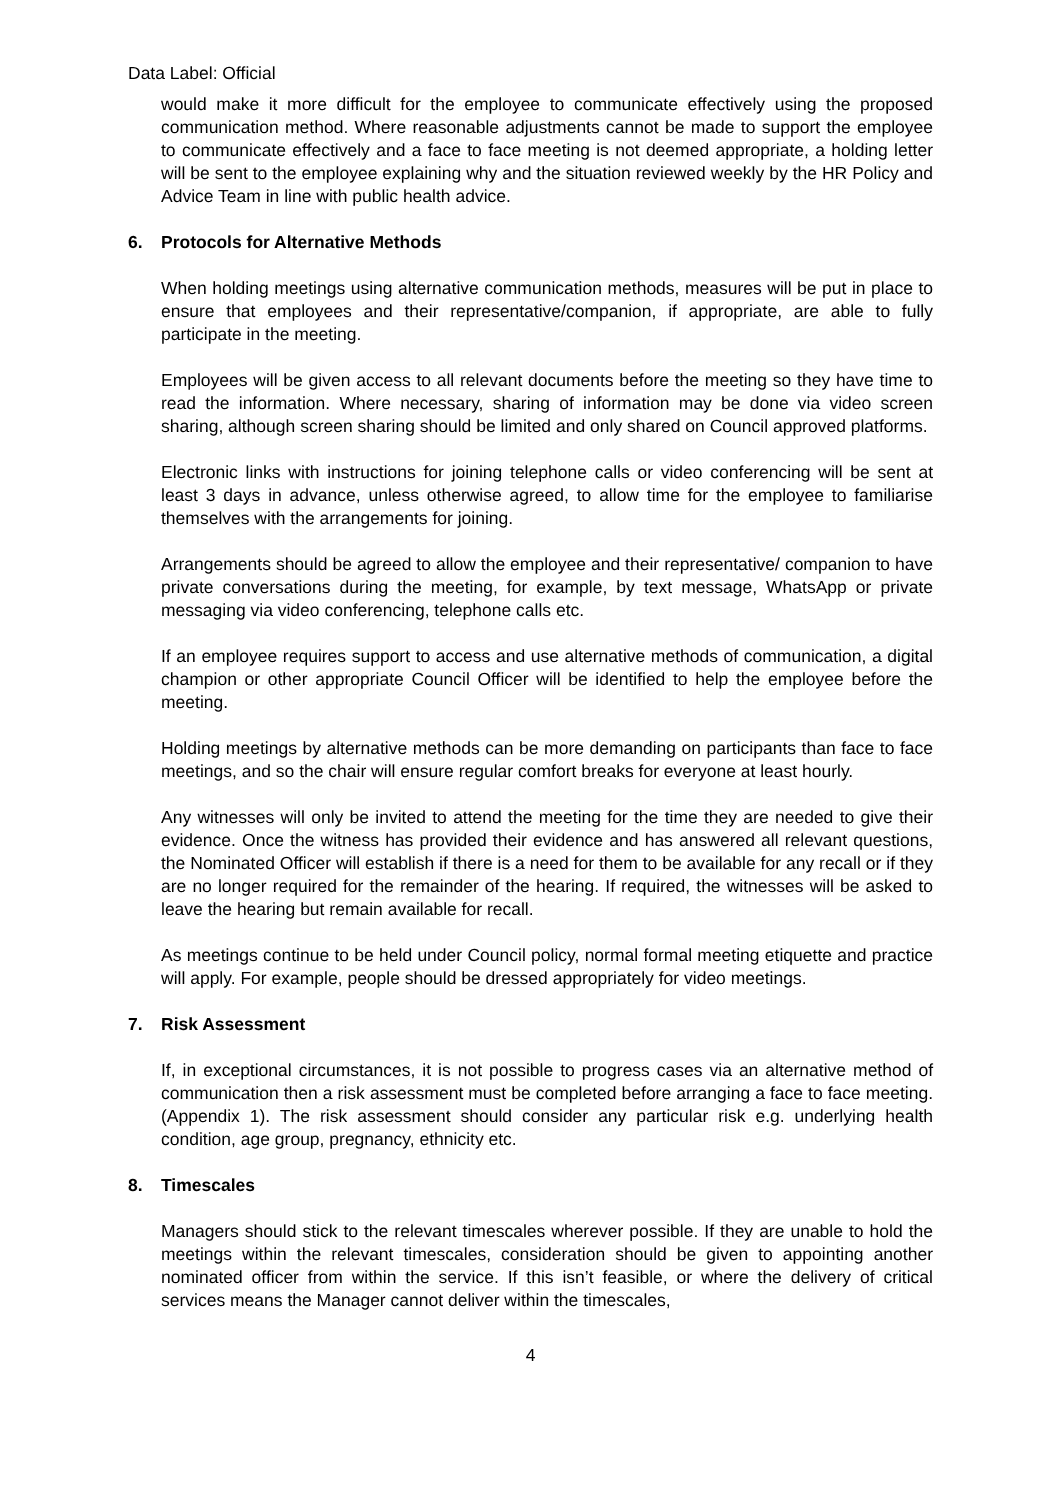Data Label: Official
would make it more difficult for the employee to communicate effectively using the proposed communication method. Where reasonable adjustments cannot be made to support the employee to communicate effectively and a face to face meeting is not deemed appropriate, a holding letter will be sent to the employee explaining why and the situation reviewed weekly by the HR Policy and Advice Team in line with public health advice.
6. Protocols for Alternative Methods
When holding meetings using alternative communication methods, measures will be put in place to ensure that employees and their representative/companion, if appropriate, are able to fully participate in the meeting.
Employees will be given access to all relevant documents before the meeting so they have time to read the information. Where necessary, sharing of information may be done via video screen sharing, although screen sharing should be limited and only shared on Council approved platforms.
Electronic links with instructions for joining telephone calls or video conferencing will be sent at least 3 days in advance, unless otherwise agreed, to allow time for the employee to familiarise themselves with the arrangements for joining.
Arrangements should be agreed to allow the employee and their representative/ companion to have private conversations during the meeting, for example, by text message, WhatsApp or private messaging via video conferencing, telephone calls etc.
If an employee requires support to access and use alternative methods of communication, a digital champion or other appropriate Council Officer will be identified to help the employee before the meeting.
Holding meetings by alternative methods can be more demanding on participants than face to face meetings, and so the chair will ensure regular comfort breaks for everyone at least hourly.
Any witnesses will only be invited to attend the meeting for the time they are needed to give their evidence. Once the witness has provided their evidence and has answered all relevant questions, the Nominated Officer will establish if there is a need for them to be available for any recall or if they are no longer required for the remainder of the hearing. If required, the witnesses will be asked to leave the hearing but remain available for recall.
As meetings continue to be held under Council policy, normal formal meeting etiquette and practice will apply. For example, people should be dressed appropriately for video meetings.
7. Risk Assessment
If, in exceptional circumstances, it is not possible to progress cases via an alternative method of communication then a risk assessment must be completed before arranging a face to face meeting. (Appendix 1). The risk assessment should consider any particular risk e.g. underlying health condition, age group, pregnancy, ethnicity etc.
8. Timescales
Managers should stick to the relevant timescales wherever possible. If they are unable to hold the meetings within the relevant timescales, consideration should be given to appointing another nominated officer from within the service. If this isn’t feasible, or where the delivery of critical services means the Manager cannot deliver within the timescales,
4